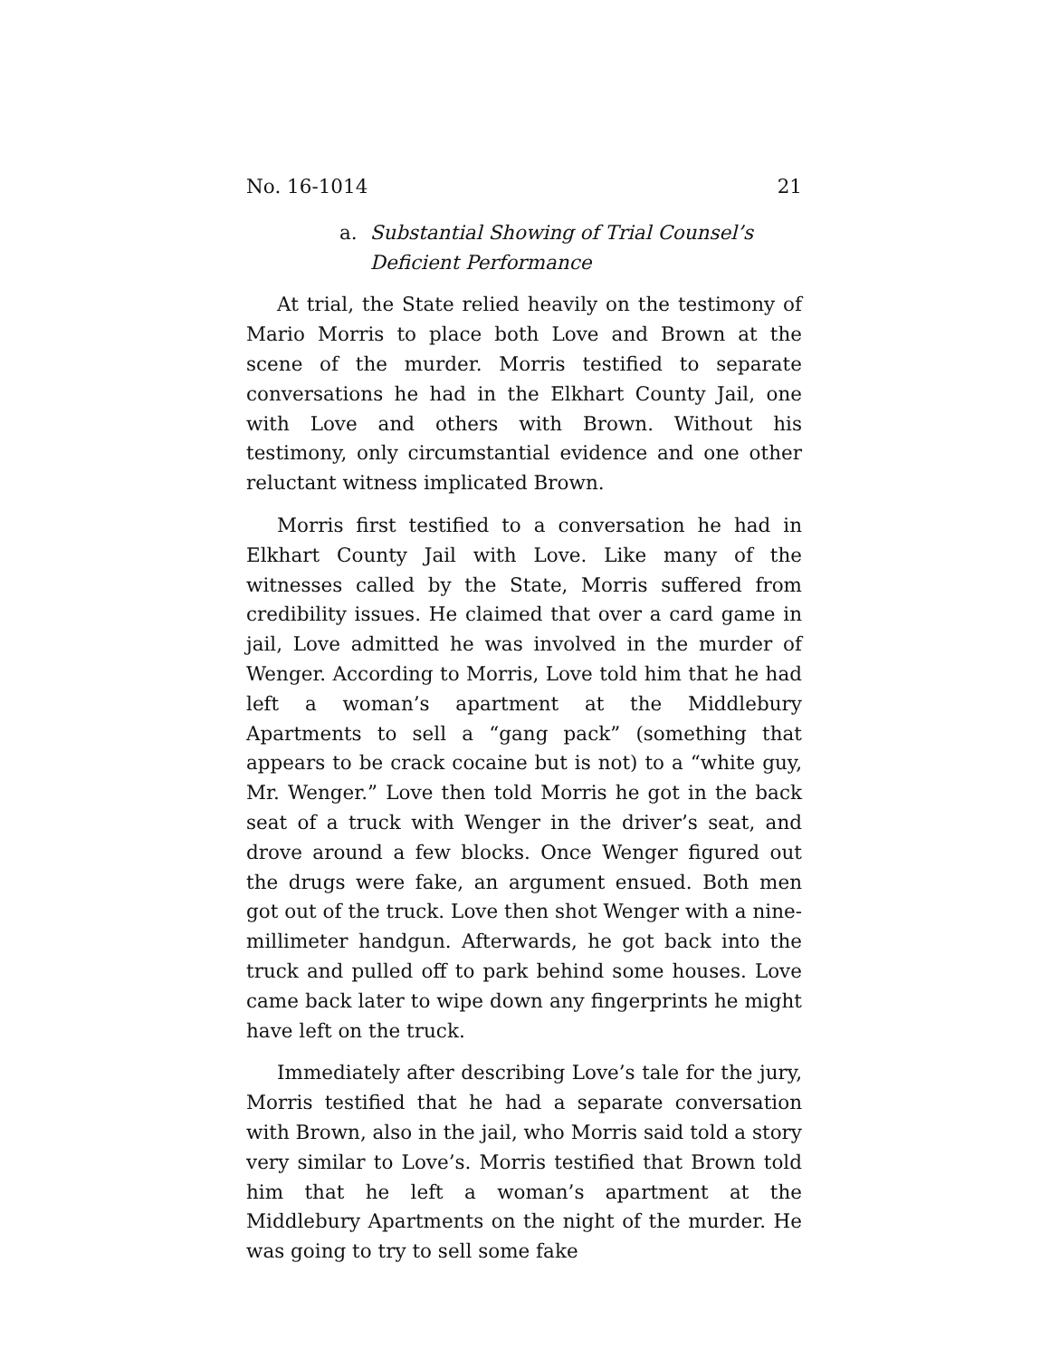No. 16-1014 21
a. Substantial Showing of Trial Counsel’s Deficient Performance
At trial, the State relied heavily on the testimony of Mario Morris to place both Love and Brown at the scene of the mur­der. Morris testified to separate conversations he had in the Elkhart County Jail, one with Love and others with Brown. Without his testimony, only circumstantial evidence and one other reluctant witness implicated Brown.
Morris first testified to a conversation he had in Elkhart County Jail with Love. Like many of the witnesses called by the State, Morris suffered from credibility issues. He claimed that over a card game in jail, Love admitted he was involved in the murder of Wenger. According to Morris, Love told him that he had left a woman’s apartment at the Middlebury Apartments to sell a “gang pack” (something that appears to be crack cocaine but is not) to a “white guy, Mr. Wenger.” Love then told Morris he got in the back seat of a truck with Wenger in the driver’s seat, and drove around a few blocks. Once Wenger figured out the drugs were fake, an argument ensued. Both men got out of the truck. Love then shot Wenger with a nine-millimeter handgun. Afterwards, he got back into the truck and pulled off to park behind some houses. Love came back later to wipe down any fingerprints he might have left on the truck.
Immediately after describing Love’s tale for the jury, Mor­ris testified that he had a separate conversation with Brown, also in the jail, who Morris said told a story very similar to Love’s. Morris testified that Brown told him that he left a woman’s apartment at the Middlebury Apartments on the night of the murder. He was going to try to sell some fake